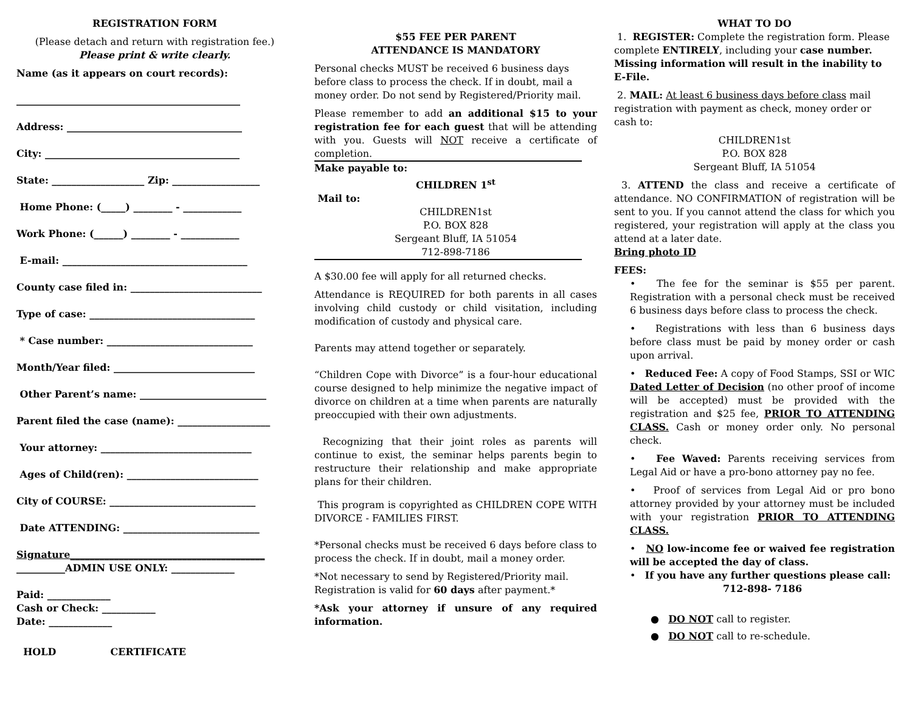REGISTRATION FORM
(Please detach and return with registration fee.)
Please print & write clearly.
Name (as it appears on court records):
______________________________________________
Address: ____________________________________
City: ________________________________________
State: ___________________ Zip: __________________
Home Phone: (_____) ________ - ____________
Work Phone: (______) ________ - ____________
E-mail: ______________________________________
County case filed in: ___________________________
Type of case: __________________________________
* Case number: ______________________________
Month/Year filed: _____________________________
Other Parent’s name: __________________________
Parent filed the case (name): ___________________
Your attorney: _______________________________
Ages of Child(ren): ___________________________
City of COURSE: ______________________________
Date ATTENDING: ____________________________
Signature________________________________________
__________ADMIN USE ONLY: _____________
Paid: _____________
Cash or Check: ___________
Date: _____________
HOLD CERTIFICATE
$55 FEE PER PARENT
ATTENDANCE IS MANDATORY
Personal checks MUST be received 6 business days before class to process the check. If in doubt, mail a money order. Do not send by Registered/Priority mail.
Please remember to add an additional $15 to your registration fee for each guest that will be attending with you. Guests will NOT receive a certificate of completion.
Make payable to:
CHILDREN 1<sup>st</sup>
Mail to:
CHILDREN1st
P.O. BOX 828
Sergeant Bluff, IA 51054
712-898-7186
A $30.00 fee will apply for all returned checks.
Attendance is REQUIRED for both parents in all cases involving child custody or child visitation, including modification of custody and physical care.
Parents may attend together or separately.
“Children Cope with Divorce” is a four-hour educational course designed to help minimize the negative impact of divorce on children at a time when parents are naturally preoccupied with their own adjustments.
Recognizing that their joint roles as parents will continue to exist, the seminar helps parents begin to restructure their relationship and make appropriate plans for their children.
This program is copyrighted as CHILDREN COPE WITH DIVORCE - FAMILIES FIRST.
*Personal checks must be received 6 days before class to process the check. If in doubt, mail a money order.
*Not necessary to send by Registered/Priority mail. Registration is valid for 60 days after payment.*
*Ask your attorney if unsure of any required information.
WHAT TO DO
1. REGISTER: Complete the registration form. Please complete ENTIRELY, including your case number. Missing information will result in the inability to E-File.
2. MAIL: At least 6 business days before class mail registration with payment as check, money order or cash to:
CHILDREN1st
P.O. BOX 828
Sergeant Bluff, IA 51054
3. ATTEND the class and receive a certificate of attendance. NO CONFIRMATION of registration will be sent to you. If you cannot attend the class for which you registered, your registration will apply at the class you attend at a later date.
Bring photo ID
FEES:
• The fee for the seminar is $55 per parent. Registration with a personal check must be received 6 business days before class to process the check.
• Registrations with less than 6 business days before class must be paid by money order or cash upon arrival.
• Reduced Fee: A copy of Food Stamps, SSI or WIC Dated Letter of Decision (no other proof of income will be accepted) must be provided with the registration and $25 fee, PRIOR TO ATTENDING CLASS. Cash or money order only. No personal check.
• Fee Waved: Parents receiving services from Legal Aid or have a pro-bono attorney pay no fee.
• Proof of services from Legal Aid or pro bono attorney provided by your attorney must be included with your registration PRIOR TO ATTENDING CLASS.
• NO low-income fee or waived fee registration will be accepted the day of class.
• If you have any further questions please call:
712-898- 7186
● DO NOT call to register.
● DO NOT call to re-schedule.